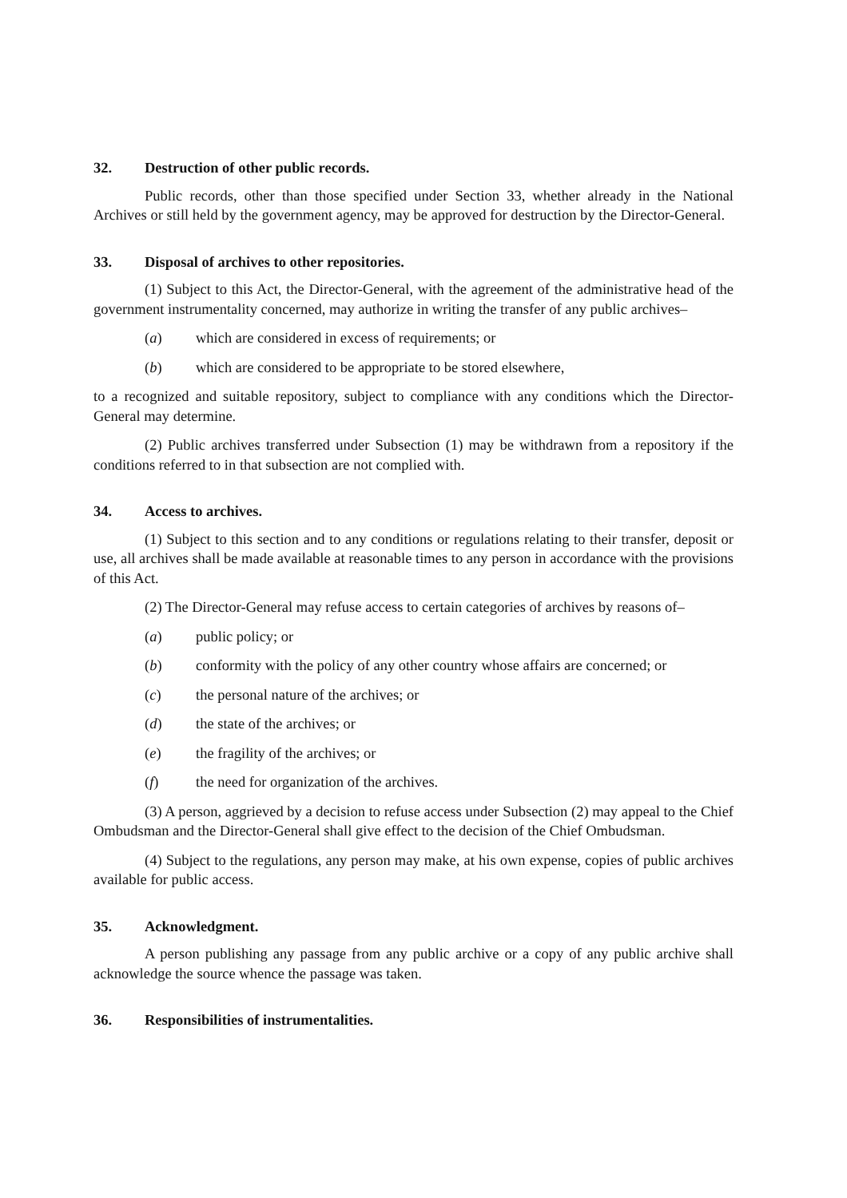32. Destruction of other public records.
Public records, other than those specified under Section 33, whether already in the National Archives or still held by the government agency, may be approved for destruction by the Director-General.
33. Disposal of archives to other repositories.
(1) Subject to this Act, the Director-General, with the agreement of the administrative head of the government instrumentality concerned, may authorize in writing the transfer of any public archives–
(a) which are considered in excess of requirements; or
(b) which are considered to be appropriate to be stored elsewhere,
to a recognized and suitable repository, subject to compliance with any conditions which the Director-General may determine.
(2) Public archives transferred under Subsection (1) may be withdrawn from a repository if the conditions referred to in that subsection are not complied with.
34. Access to archives.
(1) Subject to this section and to any conditions or regulations relating to their transfer, deposit or use, all archives shall be made available at reasonable times to any person in accordance with the provisions of this Act.
(2) The Director-General may refuse access to certain categories of archives by reasons of–
(a) public policy; or
(b) conformity with the policy of any other country whose affairs are concerned; or
(c) the personal nature of the archives; or
(d) the state of the archives; or
(e) the fragility of the archives; or
(f) the need for organization of the archives.
(3) A person, aggrieved by a decision to refuse access under Subsection (2) may appeal to the Chief Ombudsman and the Director-General shall give effect to the decision of the Chief Ombudsman.
(4) Subject to the regulations, any person may make, at his own expense, copies of public archives available for public access.
35. Acknowledgment.
A person publishing any passage from any public archive or a copy of any public archive shall acknowledge the source whence the passage was taken.
36. Responsibilities of instrumentalities.